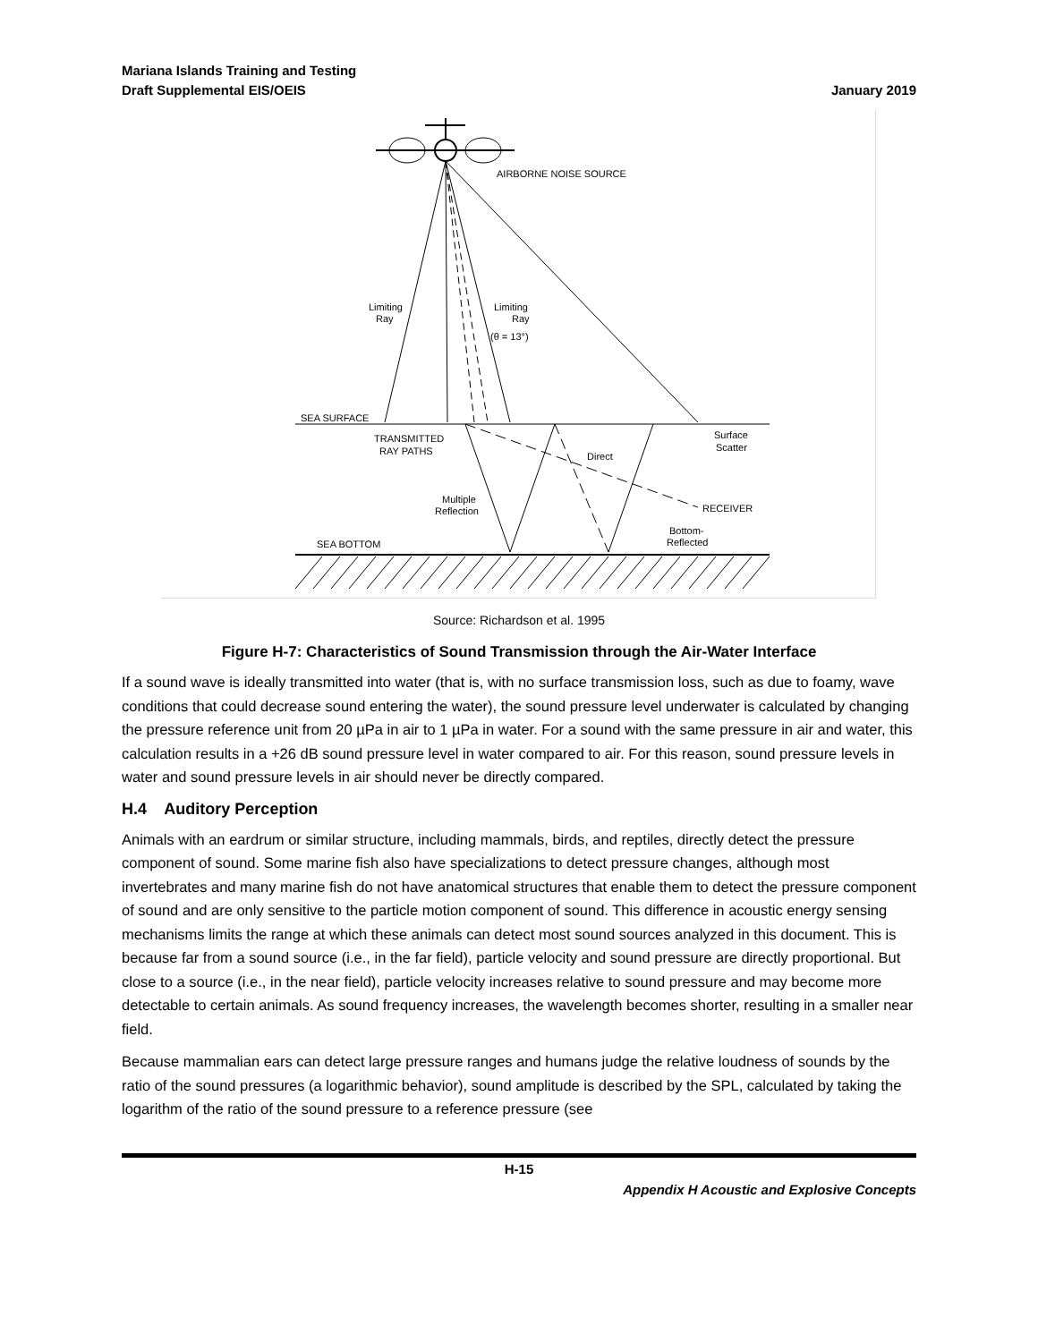Mariana Islands Training and Testing
Draft Supplemental EIS/OEIS
January 2019
AIRBORNE NOISE SOURCE
Limiting
Ray
Limiting
Ray
(θ = 13°)
SEA SURFACE
TRANSMITTED
RAY PATHS
Direct
Surface
Scatter
Multiple
Reflection
RECEIVER
Bottom-
Reflected
SEA BOTTOM
Source: Richardson et al. 1995
Figure H-7: Characteristics of Sound Transmission through the Air-Water Interface
If a sound wave is ideally transmitted into water (that is, with no surface transmission loss, such as due to foamy, wave conditions that could decrease sound entering the water), the sound pressure level underwater is calculated by changing the pressure reference unit from 20 µPa in air to 1 µPa in water. For a sound with the same pressure in air and water, this calculation results in a +26 dB sound pressure level in water compared to air. For this reason, sound pressure levels in water and sound pressure levels in air should never be directly compared.
H.4 Auditory Perception
Animals with an eardrum or similar structure, including mammals, birds, and reptiles, directly detect the pressure component of sound. Some marine fish also have specializations to detect pressure changes, although most invertebrates and many marine fish do not have anatomical structures that enable them to detect the pressure component of sound and are only sensitive to the particle motion component of sound. This difference in acoustic energy sensing mechanisms limits the range at which these animals can detect most sound sources analyzed in this document. This is because far from a sound source (i.e., in the far field), particle velocity and sound pressure are directly proportional. But close to a source (i.e., in the near field), particle velocity increases relative to sound pressure and may become more detectable to certain animals. As sound frequency increases, the wavelength becomes shorter, resulting in a smaller near field.
Because mammalian ears can detect large pressure ranges and humans judge the relative loudness of sounds by the ratio of the sound pressures (a logarithmic behavior), sound amplitude is described by the SPL, calculated by taking the logarithm of the ratio of the sound pressure to a reference pressure (see
H-15
Appendix H Acoustic and Explosive Concepts